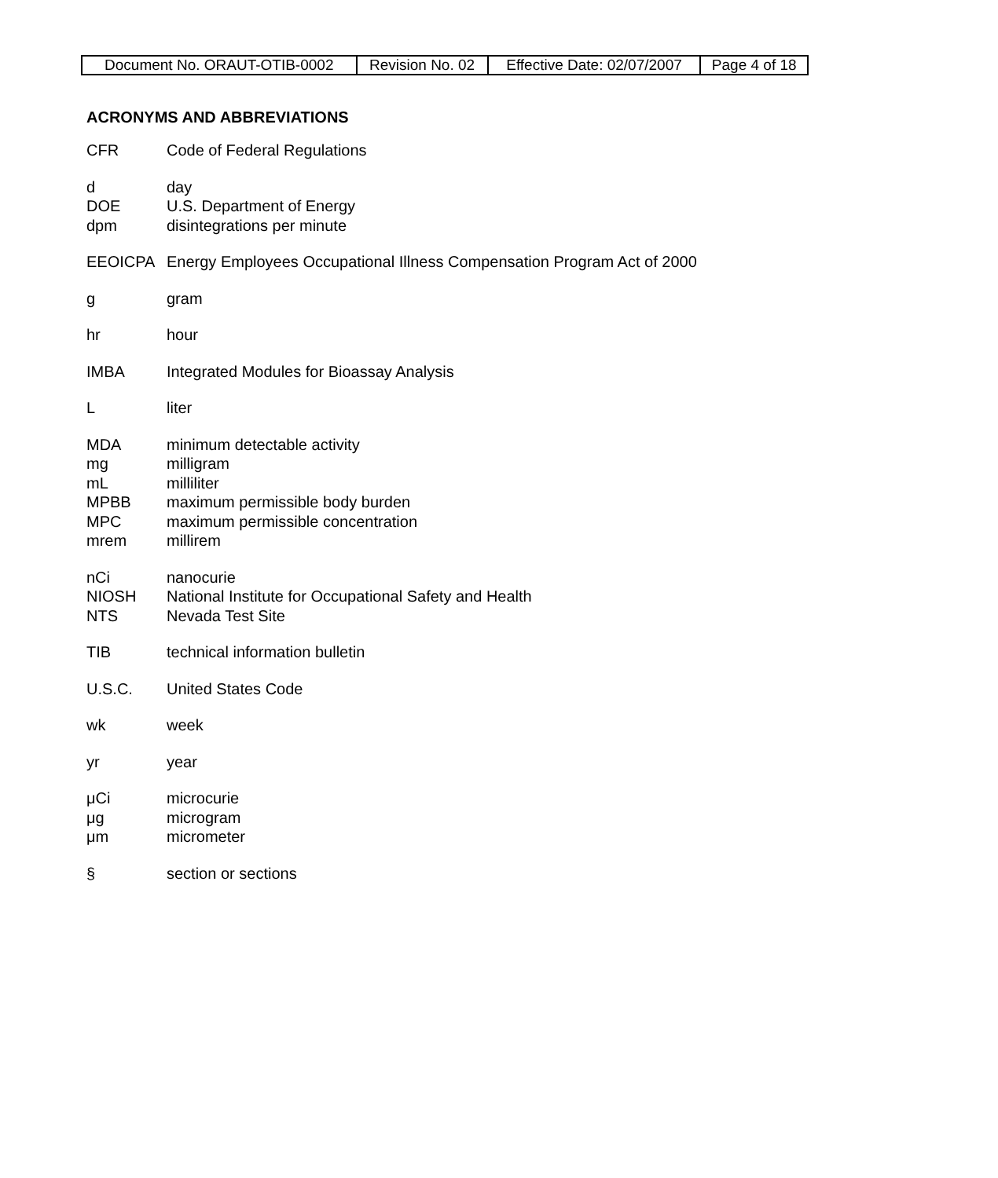| Document No. ORAUT-OTIB-0002 | Revision No. 02 | Effective Date: 02/07/2007 | Page 4 of 18 |
ACRONYMS AND ABBREVIATIONS
CFR Code of Federal Regulations
d day
DOE U.S. Department of Energy
dpm disintegrations per minute
EEOICPA Energy Employees Occupational Illness Compensation Program Act of 2000
g gram
hr hour
IMBA Integrated Modules for Bioassay Analysis
Lliter
MDA minimum detectable activity
mg milligram
mL milliliter
MPBB maximum permissible body burden
MPC maximum permissible concentration
mrem millirem
nCi nanocurie
NIOSH National Institute for Occupational Safety and Health
NTS Nevada Test Site
TIB technical information bulletin
U.S.C. United States Code
wk week
yr year
μCi microcurie
μg microgram
μm micrometer
§ section or sections